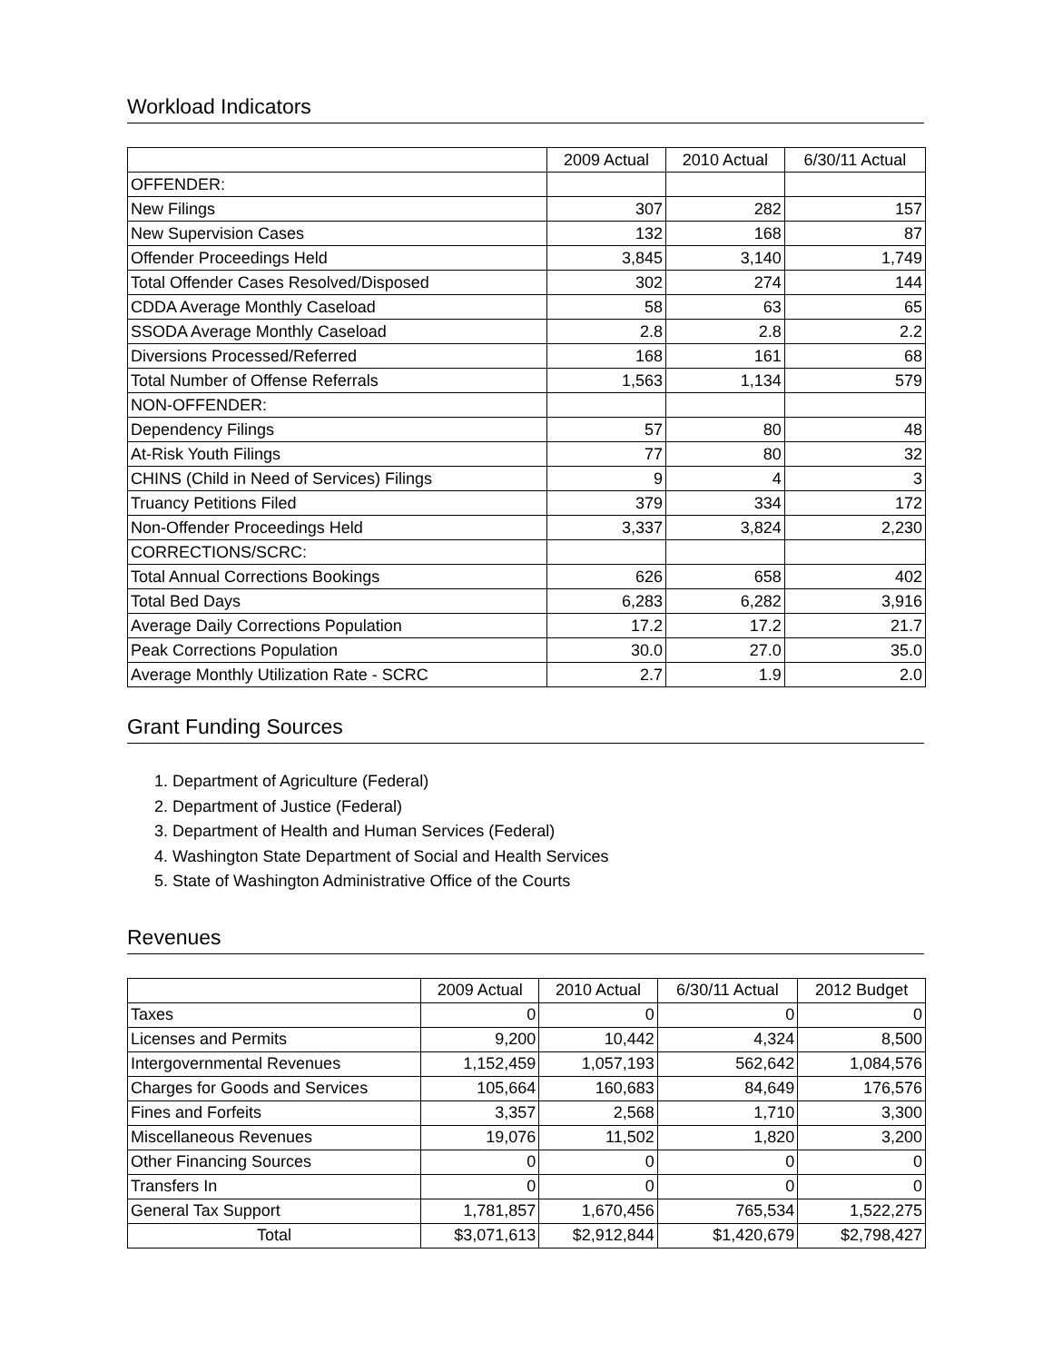Workload Indicators
| | 2009 Actual | 2010 Actual | 6/30/11 Actual |
| --- | --- | --- | --- |
| OFFENDER: | | | |
| New Filings | 307 | 282 | 157 |
| New Supervision Cases | 132 | 168 | 87 |
| Offender Proceedings Held | 3,845 | 3,140 | 1,749 |
| Total Offender Cases Resolved/Disposed | 302 | 274 | 144 |
| CDDA Average Monthly Caseload | 58 | 63 | 65 |
| SSODA Average Monthly Caseload | 2.8 | 2.8 | 2.2 |
| Diversions Processed/Referred | 168 | 161 | 68 |
| Total Number of Offense Referrals | 1,563 | 1,134 | 579 |
| NON-OFFENDER: | | | |
| Dependency Filings | 57 | 80 | 48 |
| At-Risk Youth Filings | 77 | 80 | 32 |
| CHINS (Child in Need of Services) Filings | 9 | 4 | 3 |
| Truancy Petitions Filed | 379 | 334 | 172 |
| Non-Offender Proceedings Held | 3,337 | 3,824 | 2,230 |
| CORRECTIONS/SCRC: | | | |
| Total Annual Corrections Bookings | 626 | 658 | 402 |
| Total Bed Days | 6,283 | 6,282 | 3,916 |
| Average Daily Corrections Population | 17.2 | 17.2 | 21.7 |
| Peak Corrections Population | 30.0 | 27.0 | 35.0 |
| Average Monthly Utilization Rate - SCRC | 2.7 | 1.9 | 2.0 |
Grant Funding Sources
1. Department of Agriculture (Federal)
2. Department of Justice (Federal)
3. Department of Health and Human Services (Federal)
4. Washington State Department of Social and Health Services
5. State of Washington Administrative Office of the Courts
Revenues
| | 2009 Actual | 2010 Actual | 6/30/11 Actual | 2012 Budget |
| --- | --- | --- | --- | --- |
| Taxes | 0 | 0 | 0 | 0 |
| Licenses and Permits | 9,200 | 10,442 | 4,324 | 8,500 |
| Intergovernmental Revenues | 1,152,459 | 1,057,193 | 562,642 | 1,084,576 |
| Charges for Goods and Services | 105,664 | 160,683 | 84,649 | 176,576 |
| Fines and Forfeits | 3,357 | 2,568 | 1,710 | 3,300 |
| Miscellaneous Revenues | 19,076 | 11,502 | 1,820 | 3,200 |
| Other Financing Sources | 0 | 0 | 0 | 0 |
| Transfers In | 0 | 0 | 0 | 0 |
| General Tax Support | 1,781,857 | 1,670,456 | 765,534 | 1,522,275 |
| Total | $3,071,613 | $2,912,844 | $1,420,679 | $2,798,427 |